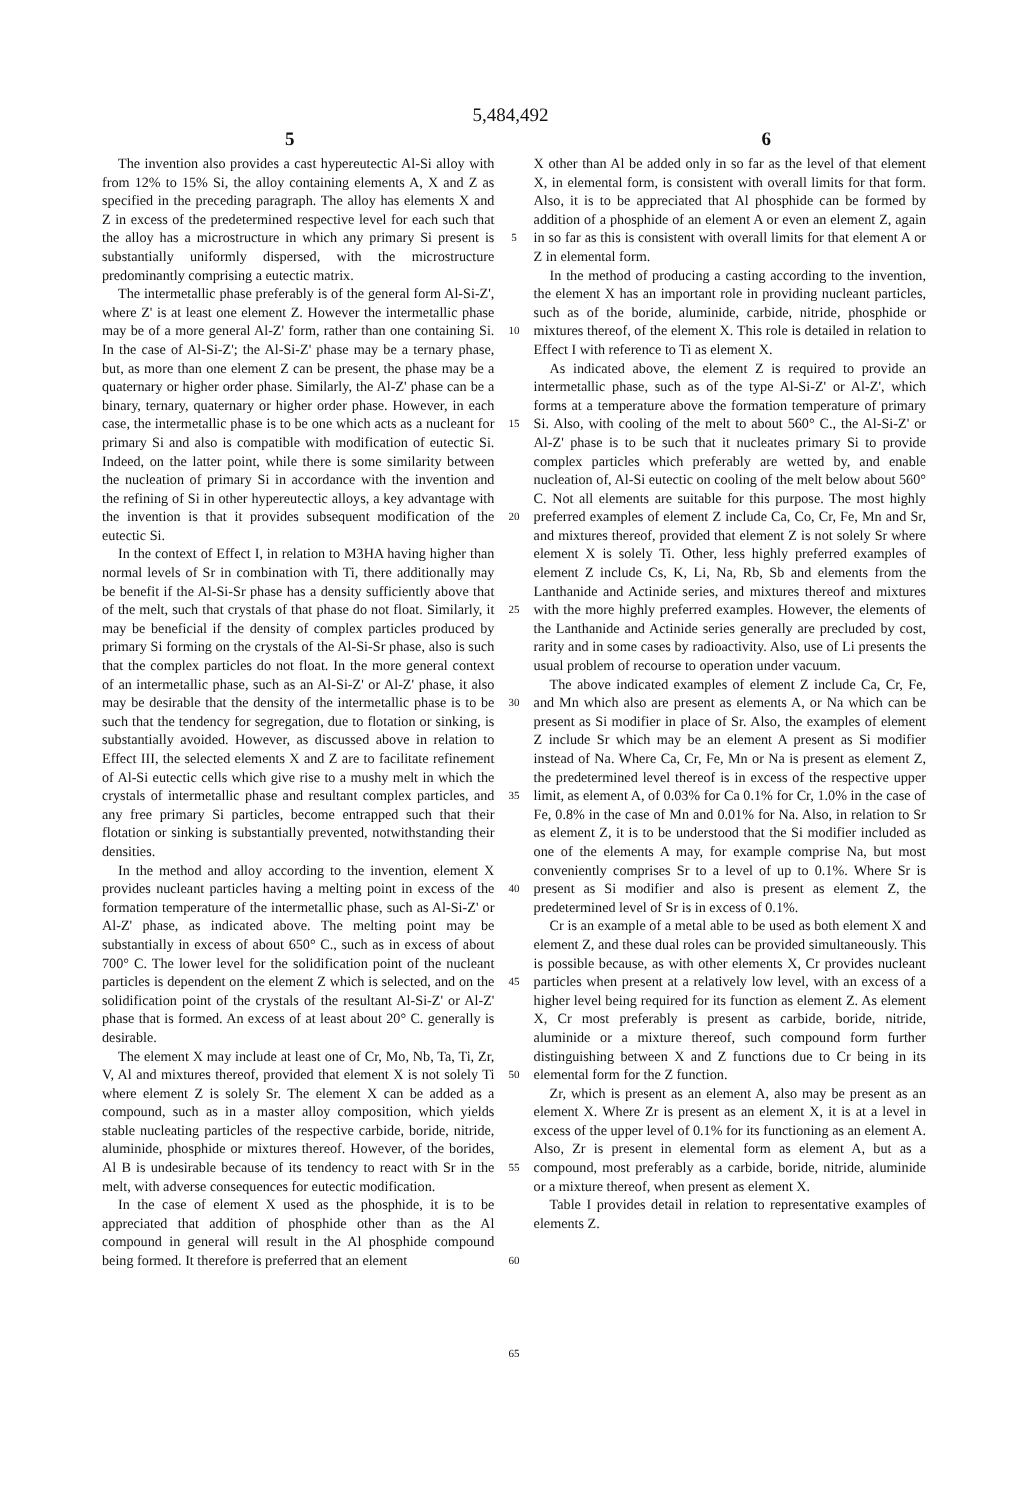5,484,492
5 6
The invention also provides a cast hypereutectic Al-Si alloy with from 12% to 15% Si, the alloy containing elements A, X and Z as specified in the preceding paragraph. The alloy has elements X and Z in excess of the predetermined respective level for each such that the alloy has a microstructure in which any primary Si present is substantially uniformly dispersed, with the microstructure predominantly comprising a eutectic matrix.
The intermetallic phase preferably is of the general form Al-Si-Z', where Z' is at least one element Z. However the intermetallic phase may be of a more general Al-Z' form, rather than one containing Si. In the case of Al-Si-Z'; the Al-Si-Z' phase may be a ternary phase, but, as more than one element Z can be present, the phase may be a quaternary or higher order phase. Similarly, the Al-Z' phase can be a binary, ternary, quaternary or higher order phase. However, in each case, the intermetallic phase is to be one which acts as a nucleant for primary Si and also is compatible with modification of eutectic Si. Indeed, on the latter point, while there is some similarity between the nucleation of primary Si in accordance with the invention and the refining of Si in other hypereutectic alloys, a key advantage with the invention is that it provides subsequent modification of the eutectic Si.
In the context of Effect I, in relation to M3HA having higher than normal levels of Sr in combination with Ti, there additionally may be benefit if the Al-Si-Sr phase has a density sufficiently above that of the melt, such that crystals of that phase do not float. Similarly, it may be beneficial if the density of complex particles produced by primary Si forming on the crystals of the Al-Si-Sr phase, also is such that the complex particles do not float. In the more general context of an intermetallic phase, such as an Al-Si-Z' or Al-Z' phase, it also may be desirable that the density of the intermetallic phase is to be such that the tendency for segregation, due to flotation or sinking, is substantially avoided. However, as discussed above in relation to Effect III, the selected elements X and Z are to facilitate refinement of Al-Si eutectic cells which give rise to a mushy melt in which the crystals of intermetallic phase and resultant complex particles, and any free primary Si particles, become entrapped such that their flotation or sinking is substantially prevented, notwithstanding their densities.
In the method and alloy according to the invention, element X provides nucleant particles having a melting point in excess of the formation temperature of the intermetallic phase, such as Al-Si-Z' or Al-Z' phase, as indicated above. The melting point may be substantially in excess of about 650° C., such as in excess of about 700° C. The lower level for the solidification point of the nucleant particles is dependent on the element Z which is selected, and on the solidification point of the crystals of the resultant Al-Si-Z' or Al-Z' phase that is formed. An excess of at least about 20° C. generally is desirable.
The element X may include at least one of Cr, Mo, Nb, Ta, Ti, Zr, V, Al and mixtures thereof, provided that element X is not solely Ti where element Z is solely Sr. The element X can be added as a compound, such as in a master alloy composition, which yields stable nucleating particles of the respective carbide, boride, nitride, aluminide, phosphide or mixtures thereof. However, of the borides, Al B is undesirable because of its tendency to react with Sr in the melt, with adverse consequences for eutectic modification.
In the case of element X used as the phosphide, it is to be appreciated that addition of phosphide other than as the Al compound in general will result in the Al phosphide compound being formed. It therefore is preferred that an element
5
10
15
20
25
30
35
40
45
50
55
60
65
X other than Al be added only in so far as the level of that element X, in elemental form, is consistent with overall limits for that form. Also, it is to be appreciated that Al phosphide can be formed by addition of a phosphide of an element A or even an element Z, again in so far as this is consistent with overall limits for that element A or Z in elemental form.
In the method of producing a casting according to the invention, the element X has an important role in providing nucleant particles, such as of the boride, aluminide, carbide, nitride, phosphide or mixtures thereof, of the element X. This role is detailed in relation to Effect I with reference to Ti as element X.
As indicated above, the element Z is required to provide an intermetallic phase, such as of the type Al-Si-Z' or Al-Z', which forms at a temperature above the formation temperature of primary Si. Also, with cooling of the melt to about 560° C., the Al-Si-Z' or Al-Z' phase is to be such that it nucleates primary Si to provide complex particles which preferably are wetted by, and enable nucleation of, Al-Si eutectic on cooling of the melt below about 560° C. Not all elements are suitable for this purpose. The most highly preferred examples of element Z include Ca, Co, Cr, Fe, Mn and Sr, and mixtures thereof, provided that element Z is not solely Sr where element X is solely Ti. Other, less highly preferred examples of element Z include Cs, K, Li, Na, Rb, Sb and elements from the Lanthanide and Actinide series, and mixtures thereof and mixtures with the more highly preferred examples. However, the elements of the Lanthanide and Actinide series generally are precluded by cost, rarity and in some cases by radioactivity. Also, use of Li presents the usual problem of recourse to operation under vacuum.
The above indicated examples of element Z include Ca, Cr, Fe, and Mn which also are present as elements A, or Na which can be present as Si modifier in place of Sr. Also, the examples of element Z include Sr which may be an element A present as Si modifier instead of Na. Where Ca, Cr, Fe, Mn or Na is present as element Z, the predetermined level thereof is in excess of the respective upper limit, as element A, of 0.03% for Ca 0.1% for Cr, 1.0% in the case of Fe, 0.8% in the case of Mn and 0.01% for Na. Also, in relation to Sr as element Z, it is to be understood that the Si modifier included as one of the elements A may, for example comprise Na, but most conveniently comprises Sr to a level of up to 0.1%. Where Sr is present as Si modifier and also is present as element Z, the predetermined level of Sr is in excess of 0.1%.
Cr is an example of a metal able to be used as both element X and element Z, and these dual roles can be provided simultaneously. This is possible because, as with other elements X, Cr provides nucleant particles when present at a relatively low level, with an excess of a higher level being required for its function as element Z. As element X, Cr most preferably is present as carbide, boride, nitride, aluminide or a mixture thereof, such compound form further distinguishing between X and Z functions due to Cr being in its elemental form for the Z function.
Zr, which is present as an element A, also may be present as an element X. Where Zr is present as an element X, it is at a level in excess of the upper level of 0.1% for its functioning as an element A. Also, Zr is present in elemental form as element A, but as a compound, most preferably as a carbide, boride, nitride, aluminide or a mixture thereof, when present as element X.
Table I provides detail in relation to representative examples of elements Z.